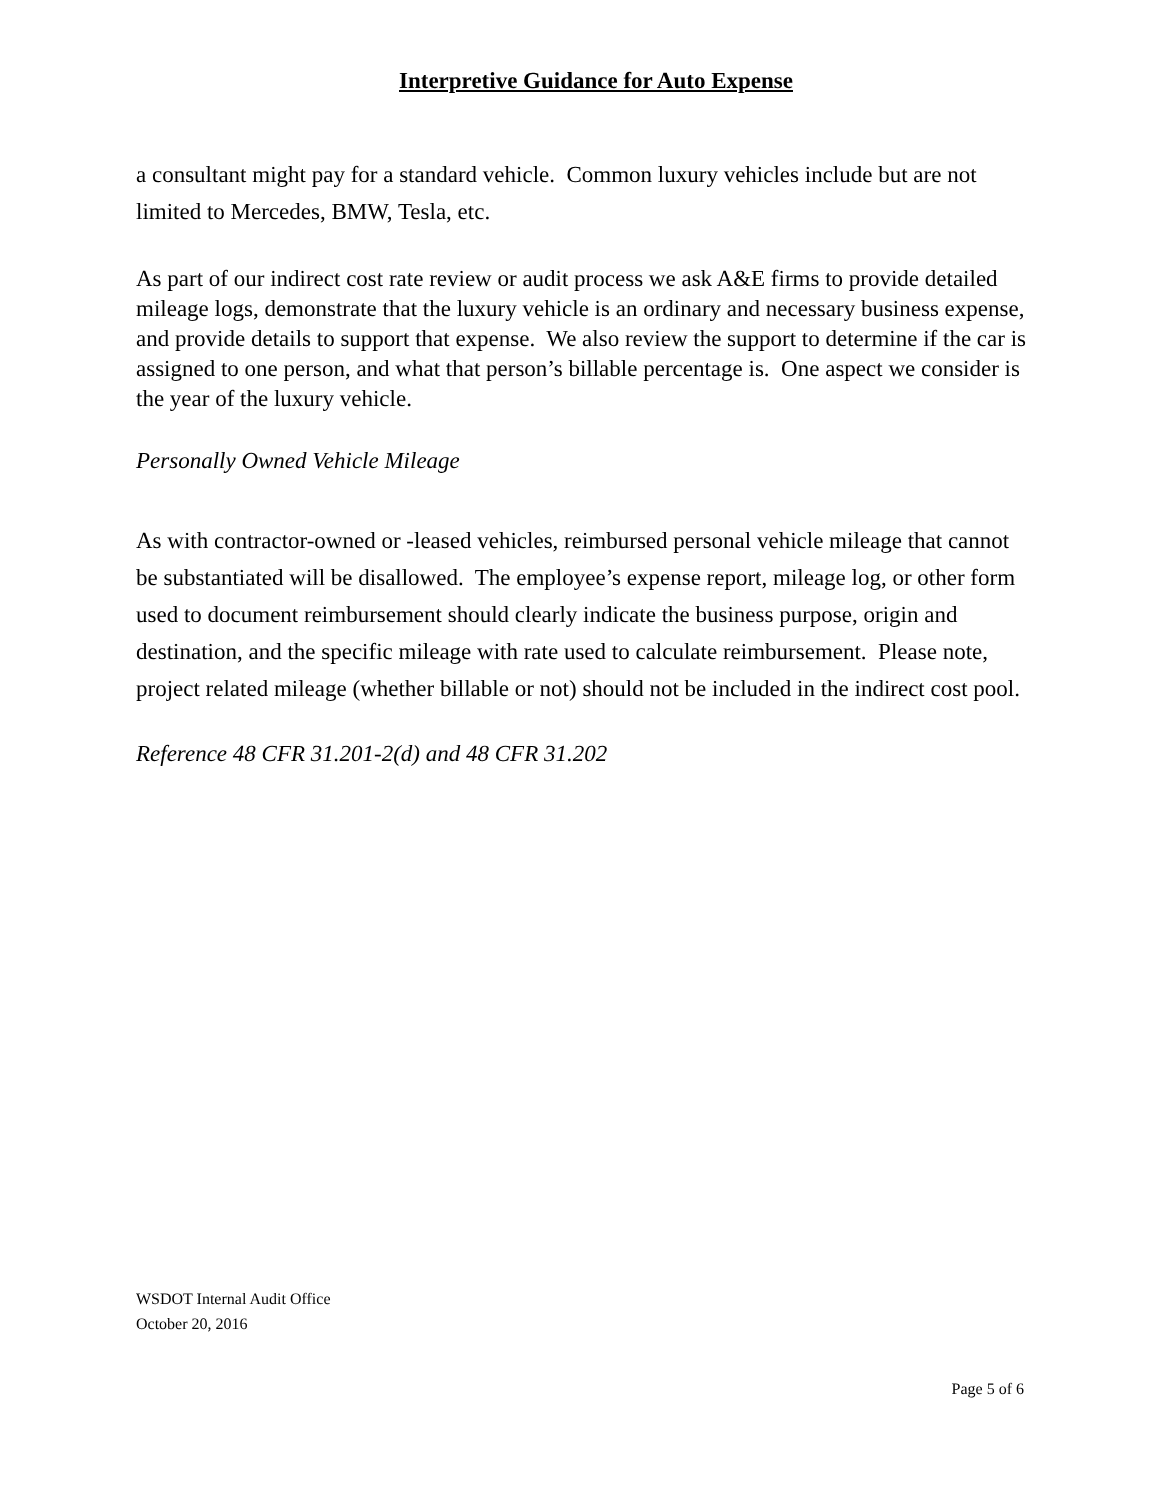Interpretive Guidance for Auto Expense
a consultant might pay for a standard vehicle. Common luxury vehicles include but are not limited to Mercedes, BMW, Tesla, etc.
As part of our indirect cost rate review or audit process we ask A&E firms to provide detailed mileage logs, demonstrate that the luxury vehicle is an ordinary and necessary business expense, and provide details to support that expense. We also review the support to determine if the car is assigned to one person, and what that person’s billable percentage is. One aspect we consider is the year of the luxury vehicle.
Personally Owned Vehicle Mileage
As with contractor-owned or -leased vehicles, reimbursed personal vehicle mileage that cannot be substantiated will be disallowed. The employee’s expense report, mileage log, or other form used to document reimbursement should clearly indicate the business purpose, origin and destination, and the specific mileage with rate used to calculate reimbursement. Please note, project related mileage (whether billable or not) should not be included in the indirect cost pool.
Reference 48 CFR 31.201-2(d) and 48 CFR 31.202
WSDOT Internal Audit Office
October 20, 2016
Page 5 of 6